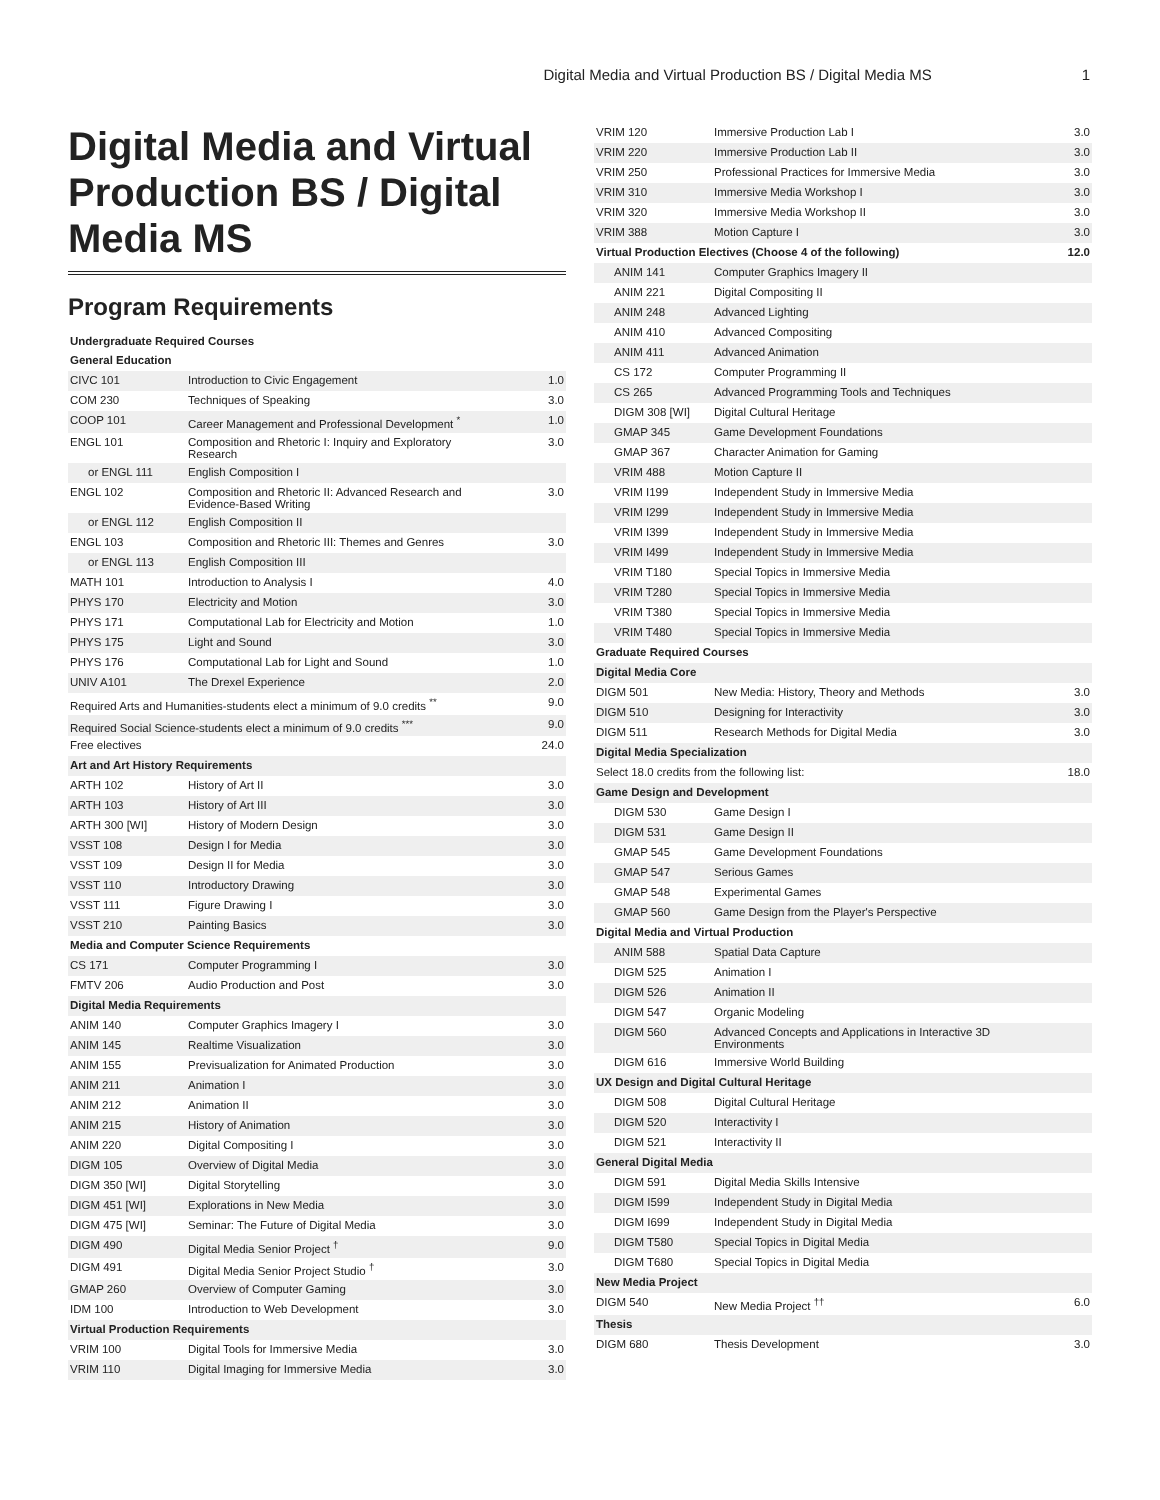Digital Media and Virtual Production BS / Digital Media MS 1
Digital Media and Virtual Production BS / Digital Media MS
Program Requirements
Undergraduate Required Courses
| General Education | | |
| CIVC 101 | Introduction to Civic Engagement | 1.0 |
| COM 230 | Techniques of Speaking | 3.0 |
| COOP 101 | Career Management and Professional Development <sup>*</sup> | 1.0 |
| ENGL 101 | Composition and Rhetoric I: Inquiry and Exploratory Research | 3.0 |
| or ENGL 111 | English Composition I | |
| ENGL 102 | Composition and Rhetoric II: Advanced Research and Evidence-Based Writing | 3.0 |
| or ENGL 112 | English Composition II | |
| ENGL 103 | Composition and Rhetoric III: Themes and Genres | 3.0 |
| or ENGL 113 | English Composition III | |
| MATH 101 | Introduction to Analysis I | 4.0 |
| PHYS 170 | Electricity and Motion | 3.0 |
| PHYS 171 | Computational Lab for Electricity and Motion | 1.0 |
| PHYS 175 | Light and Sound | 3.0 |
| PHYS 176 | Computational Lab for Light and Sound | 1.0 |
| UNIV A101 | The Drexel Experience | 2.0 |
| Required Arts and Humanities-students elect a minimum of 9.0 credits <sup>**</sup> | | 9.0 |
| Required Social Science-students elect a minimum of 9.0 credits <sup>***</sup> | | 9.0 |
| Free electives | | 24.0 |
| Art and Art History Requirements | | |
| ARTH 102 | History of Art II | 3.0 |
| ARTH 103 | History of Art III | 3.0 |
| ARTH 300 [WI] | History of Modern Design | 3.0 |
| VSST 108 | Design I for Media | 3.0 |
| VSST 109 | Design II for Media | 3.0 |
| VSST 110 | Introductory Drawing | 3.0 |
| VSST 111 | Figure Drawing I | 3.0 |
| VSST 210 | Painting Basics | 3.0 |
| Media and Computer Science Requirements | | |
| CS 171 | Computer Programming I | 3.0 |
| FMTV 206 | Audio Production and Post | 3.0 |
| Digital Media Requirements | | |
| ANIM 140 | Computer Graphics Imagery I | 3.0 |
| ANIM 145 | Realtime Visualization | 3.0 |
| ANIM 155 | Previsualization for Animated Production | 3.0 |
| ANIM 211 | Animation I | 3.0 |
| ANIM 212 | Animation II | 3.0 |
| ANIM 215 | History of Animation | 3.0 |
| ANIM 220 | Digital Compositing I | 3.0 |
| DIGM 105 | Overview of Digital Media | 3.0 |
| DIGM 350 [WI] | Digital Storytelling | 3.0 |
| DIGM 451 [WI] | Explorations in New Media | 3.0 |
| DIGM 475 [WI] | Seminar: The Future of Digital Media | 3.0 |
| DIGM 490 | Digital Media Senior Project <sup>†</sup> | 9.0 |
| DIGM 491 | Digital Media Senior Project Studio <sup>†</sup> | 3.0 |
| GMAP 260 | Overview of Computer Gaming | 3.0 |
| IDM 100 | Introduction to Web Development | 3.0 |
| Virtual Production Requirements | | |
| VRIM 100 | Digital Tools for Immersive Media | 3.0 |
| VRIM 110 | Digital Imaging for Immersive Media | 3.0 |
| VRIM 120 | Immersive Production Lab I | 3.0 |
| VRIM 220 | Immersive Production Lab II | 3.0 |
| VRIM 250 | Professional Practices for Immersive Media | 3.0 |
| VRIM 310 | Immersive Media Workshop I | 3.0 |
| VRIM 320 | Immersive Media Workshop II | 3.0 |
| VRIM 388 | Motion Capture I | 3.0 |
| Virtual Production Electives (Choose 4 of the following) | | 12.0 |
| ANIM 141 | Computer Graphics Imagery II | |
| ANIM 221 | Digital Compositing II | |
| ANIM 248 | Advanced Lighting | |
| ANIM 410 | Advanced Compositing | |
| ANIM 411 | Advanced Animation | |
| CS 172 | Computer Programming II | |
| CS 265 | Advanced Programming Tools and Techniques | |
| DIGM 308 [WI] | Digital Cultural Heritage | |
| GMAP 345 | Game Development Foundations | |
| GMAP 367 | Character Animation for Gaming | |
| VRIM 488 | Motion Capture II | |
| VRIM I199 | Independent Study in Immersive Media | |
| VRIM I299 | Independent Study in Immersive Media | |
| VRIM I399 | Independent Study in Immersive Media | |
| VRIM I499 | Independent Study in Immersive Media | |
| VRIM T180 | Special Topics in Immersive Media | |
| VRIM T280 | Special Topics in Immersive Media | |
| VRIM T380 | Special Topics in Immersive Media | |
| VRIM T480 | Special Topics in Immersive Media | |
| Graduate Required Courses | | |
| Digital Media Core | | |
| DIGM 501 | New Media: History, Theory and Methods | 3.0 |
| DIGM 510 | Designing for Interactivity | 3.0 |
| DIGM 511 | Research Methods for Digital Media | 3.0 |
| Digital Media Specialization | | |
| Select 18.0 credits from the following list: | | 18.0 |
| Game Design and Development | | |
| DIGM 530 | Game Design I | |
| DIGM 531 | Game Design II | |
| GMAP 545 | Game Development Foundations | |
| GMAP 547 | Serious Games | |
| GMAP 548 | Experimental Games | |
| GMAP 560 | Game Design from the Player's Perspective | |
| Digital Media and Virtual Production | | |
| ANIM 588 | Spatial Data Capture | |
| DIGM 525 | Animation I | |
| DIGM 526 | Animation II | |
| DIGM 547 | Organic Modeling | |
| DIGM 560 | Advanced Concepts and Applications in Interactive 3D Environments | |
| DIGM 616 | Immersive World Building | |
| UX Design and Digital Cultural Heritage | | |
| DIGM 508 | Digital Cultural Heritage | |
| DIGM 520 | Interactivity I | |
| DIGM 521 | Interactivity II | |
| General Digital Media | | |
| DIGM 591 | Digital Media Skills Intensive | |
| DIGM I599 | Independent Study in Digital Media | |
| DIGM I699 | Independent Study in Digital Media | |
| DIGM T580 | Special Topics in Digital Media | |
| DIGM T680 | Special Topics in Digital Media | |
| New Media Project | | |
| DIGM 540 | New Media Project <sup>††</sup> | 6.0 |
| Thesis | | |
| DIGM 680 | Thesis Development | 3.0 |